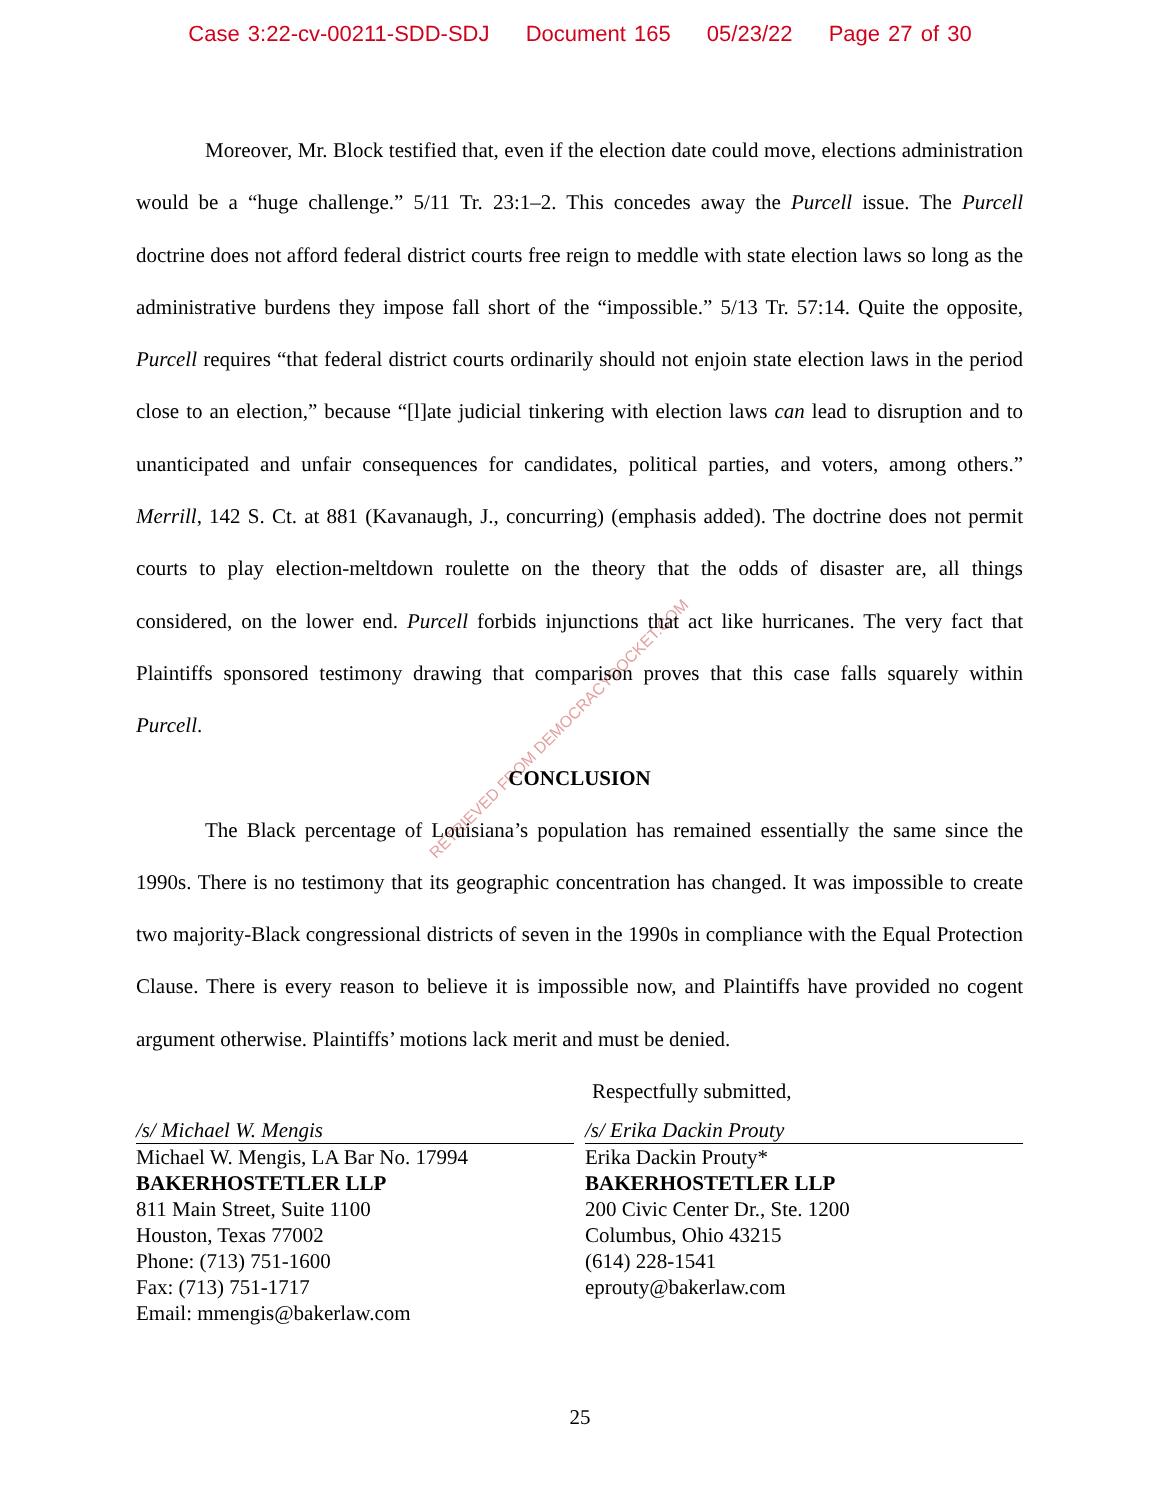Case 3:22-cv-00211-SDD-SDJ Document 165 05/23/22 Page 27 of 30
RETRIEVED FROM DEMOCRACYDOCKET.COM
Moreover, Mr. Block testified that, even if the election date could move, elections administration would be a “huge challenge.” 5/11 Tr. 23:1–2. This concedes away the Purcell issue. The Purcell doctrine does not afford federal district courts free reign to meddle with state election laws so long as the administrative burdens they impose fall short of the “impossible.” 5/13 Tr. 57:14. Quite the opposite, Purcell requires “that federal district courts ordinarily should not enjoin state election laws in the period close to an election,” because “[l]ate judicial tinkering with election laws can lead to disruption and to unanticipated and unfair consequences for candidates, political parties, and voters, among others.” Merrill, 142 S. Ct. at 881 (Kavanaugh, J., concurring) (emphasis added). The doctrine does not permit courts to play election-meltdown roulette on the theory that the odds of disaster are, all things considered, on the lower end. Purcell forbids injunctions that act like hurricanes. The very fact that Plaintiffs sponsored testimony drawing that comparison proves that this case falls squarely within Purcell.
CONCLUSION
The Black percentage of Louisiana’s population has remained essentially the same since the 1990s. There is no testimony that its geographic concentration has changed. It was impossible to create two majority-Black congressional districts of seven in the 1990s in compliance with the Equal Protection Clause. There is every reason to believe it is impossible now, and Plaintiffs have provided no cogent argument otherwise. Plaintiffs’ motions lack merit and must be denied.
Respectfully submitted,
/s/ Michael W. Mengis
Michael W. Mengis, LA Bar No. 17994
BAKERHOSTETLER LLP
811 Main Street, Suite 1100
Houston, Texas 77002
Phone: (713) 751-1600
Fax: (713) 751-1717
Email: mmengis@bakerlaw.com
/s/ Erika Dackin Prouty
Erika Dackin Prouty*
BAKERHOSTETLER LLP
200 Civic Center Dr., Ste. 1200
Columbus, Ohio 43215
(614) 228-1541
eprouty@bakerlaw.com
25